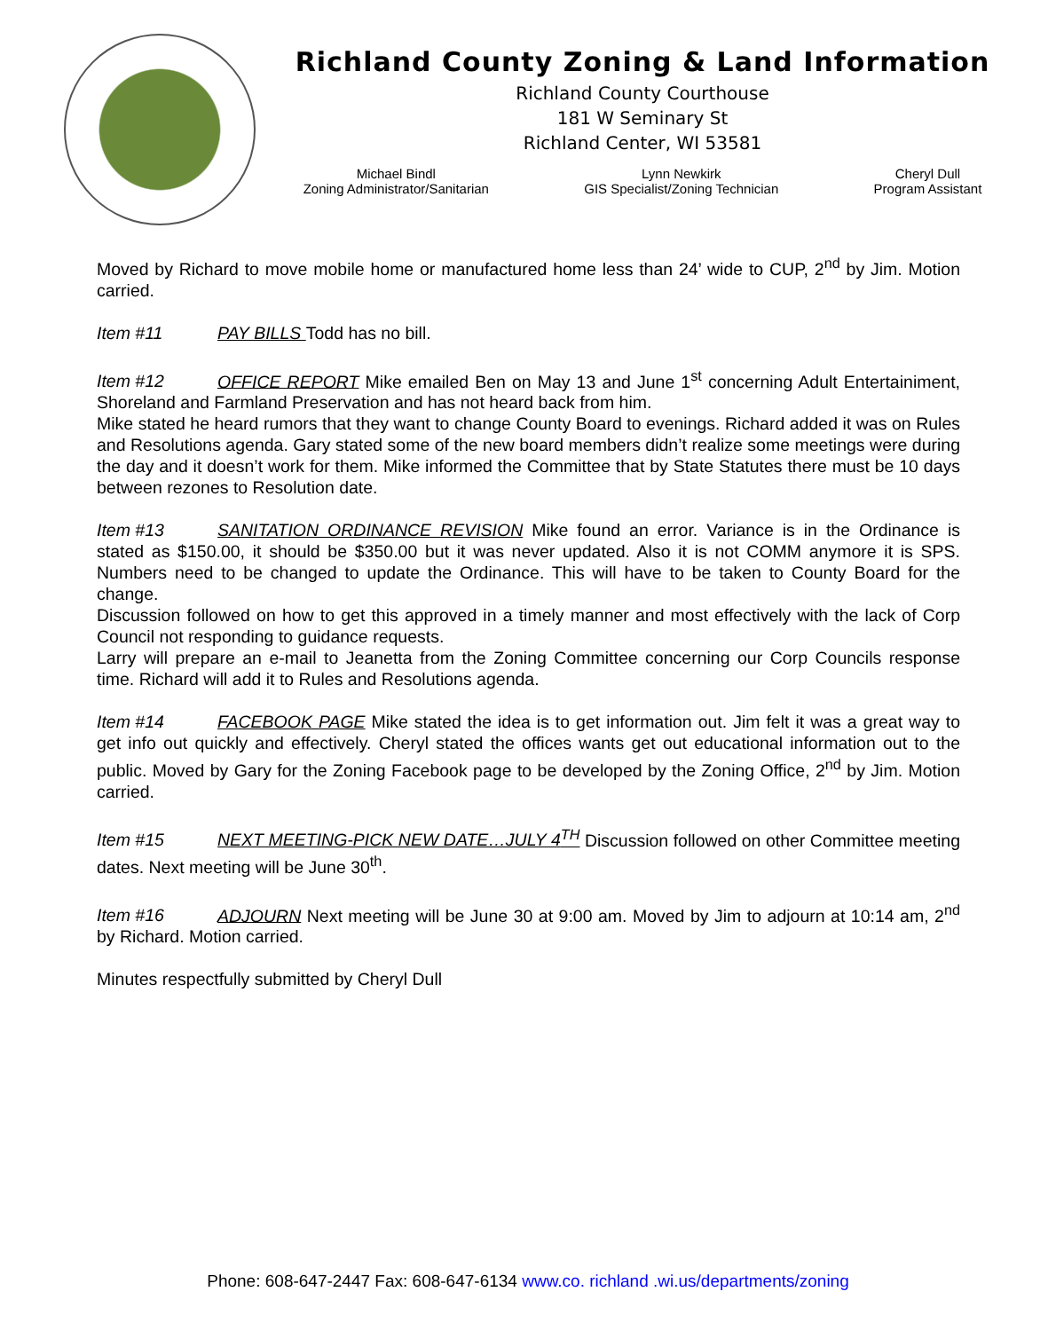Richland County Zoning & Land Information
Richland County Courthouse
181 W Seminary St
Richland Center, WI 53581
Michael Bindl
Zoning Administrator/Sanitarian
Lynn Newkirk
GIS Specialist/Zoning Technician
Cheryl Dull
Program Assistant
Moved by Richard to move mobile home or manufactured home less than 24’ wide to CUP, 2<sup>nd</sup> by Jim. Motion carried.
Item #11 PAY BILLS Todd has no bill.
Item #12 OFFICE REPORT Mike emailed Ben on May 13 and June 1<sup>st</sup> concerning Adult Entertainiment, Shoreland and Farmland Preservation and has not heard back from him.
Mike stated he heard rumors that they want to change County Board to evenings. Richard added it was on Rules and Resolutions agenda. Gary stated some of the new board members didn’t realize some meetings were during the day and it doesn’t work for them. Mike informed the Committee that by State Statutes there must be 10 days between rezones to Resolution date.
Item #13 SANITATION ORDINANCE REVISION Mike found an error. Variance is in the Ordinance is stated as $150.00, it should be $350.00 but it was never updated. Also it is not COMM anymore it is SPS. Numbers need to be changed to update the Ordinance. This will have to be taken to County Board for the change.
Discussion followed on how to get this approved in a timely manner and most effectively with the lack of Corp Council not responding to guidance requests.
Larry will prepare an e-mail to Jeanetta from the Zoning Committee concerning our Corp Councils response time. Richard will add it to Rules and Resolutions agenda.
Item #14 FACEBOOK PAGE Mike stated the idea is to get information out. Jim felt it was a great way to get info out quickly and effectively. Cheryl stated the offices wants get out educational information out to the public. Moved by Gary for the Zoning Facebook page to be developed by the Zoning Office, 2<sup>nd</sup> by Jim. Motion carried.
Item #15 NEXT MEETING-PICK NEW DATE…JULY 4<sup>TH</sup> Discussion followed on other Committee meeting dates. Next meeting will be June 30<sup>th</sup>.
Item #16 ADJOURN Next meeting will be June 30 at 9:00 am. Moved by Jim to adjourn at 10:14 am, 2<sup>nd</sup> by Richard. Motion carried.
Minutes respectfully submitted by Cheryl Dull
Phone: 608-647-2447 Fax: 608-647-6134 www.co. richland .wi.us/departments/zoning